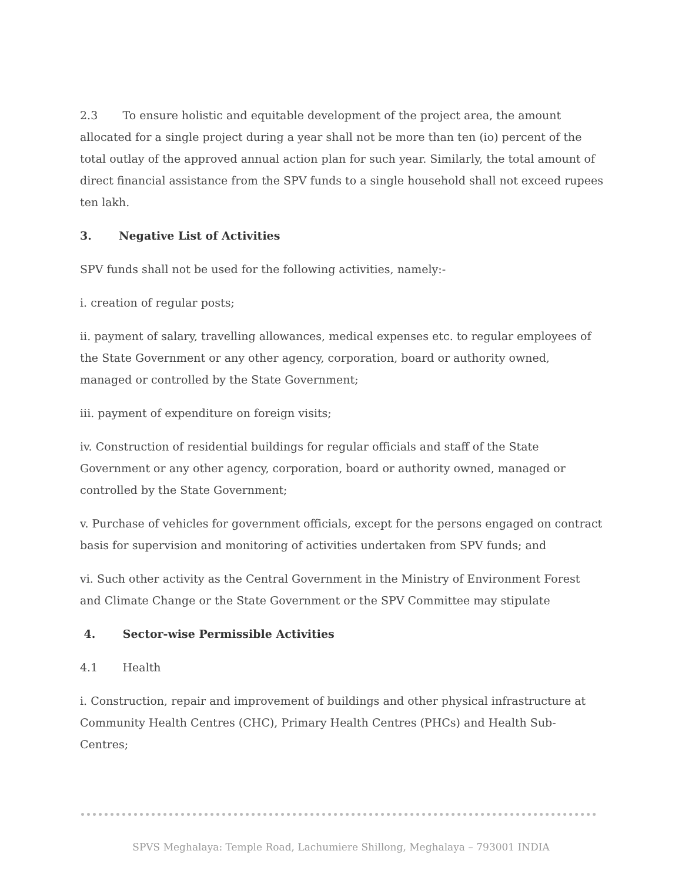2.3 To ensure holistic and equitable development of the project area, the amount allocated for a single project during a year shall not be more than ten (io) percent of the total outlay of the approved annual action plan for such year. Similarly, the total amount of direct financial assistance from the SPV funds to a single household shall not exceed rupees ten lakh.
3. Negative List of Activities
SPV funds shall not be used for the following activities, namely:-
i. creation of regular posts;
ii. payment of salary, travelling allowances, medical expenses etc. to regular employees of the State Government or any other agency, corporation, board or authority owned, managed or controlled by the State Government;
iii. payment of expenditure on foreign visits;
iv. Construction of residential buildings for regular officials and staff of the State Government or any other agency, corporation, board or authority owned, managed or controlled by the State Government;
v. Purchase of vehicles for government officials, except for the persons engaged on contract basis for supervision and monitoring of activities undertaken from SPV funds; and
vi. Such other activity as the Central Government in the Ministry of Environment Forest and Climate Change or the State Government or the SPV Committee may stipulate
4. Sector-wise Permissible Activities
4.1 Health
i. Construction, repair and improvement of buildings and other physical infrastructure at Community Health Centres (CHC), Primary Health Centres (PHCs) and Health Sub-Centres;
SPVS Meghalaya: Temple Road, Lachumiere Shillong, Meghalaya – 793001 INDIA